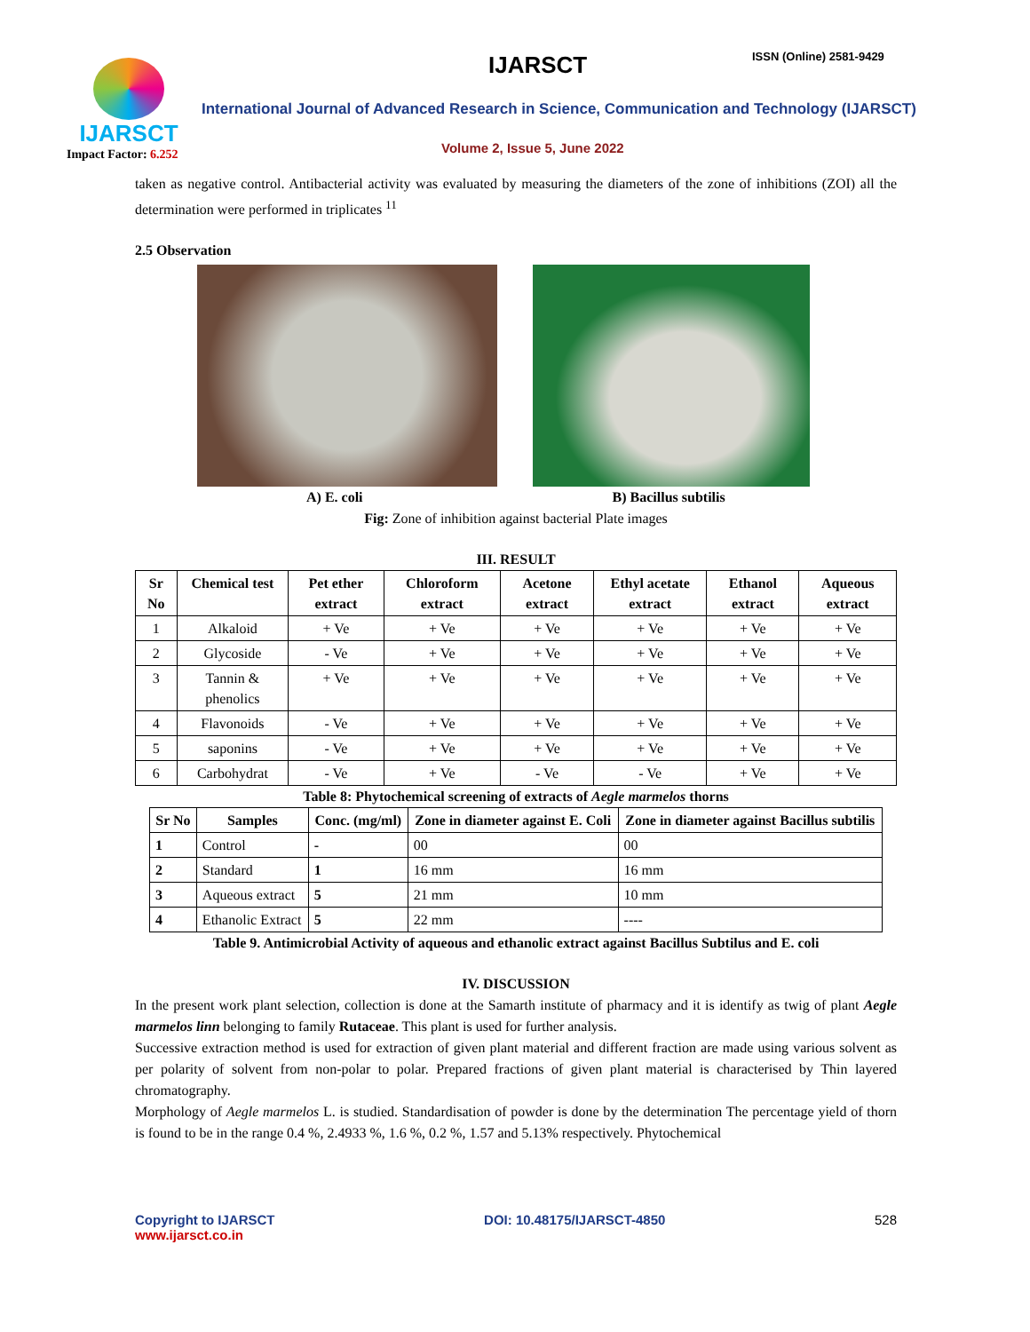IJARSCT
Impact Factor: 6.252
IJARSCT ISSN (Online) 2581-9429
International Journal of Advanced Research in Science, Communication and Technology (IJARSCT)
Volume 2, Issue 5, June 2022
taken as negative control. Antibacterial activity was evaluated by measuring the diameters of the zone of inhibitions (ZOI) all the determination were performed in triplicates <sup>11</sup>
2.5 Observation
A) E. coli B) Bacillus subtilis
Fig: Zone of inhibition against bacterial Plate images
III. RESULT
| Sr No | Chemical test | Pet ether extract | Chloroform extract | Acetone extract | Ethyl acetate extract | Ethanol extract | Aqueous extract |
| --- | --- | --- | --- | --- | --- | --- | --- |
| 1 | Alkaloid | + Ve | + Ve | + Ve | + Ve | + Ve | + Ve |
| 2 | Glycoside | - Ve | + Ve | + Ve | + Ve | + Ve | + Ve |
| 3 | Tannin & phenolics | + Ve | + Ve | + Ve | + Ve | + Ve | + Ve |
| 4 | Flavonoids | - Ve | + Ve | + Ve | + Ve | + Ve | + Ve |
| 5 | saponins | - Ve | + Ve | + Ve | + Ve | + Ve | + Ve |
| 6 | Carbohydrat | - Ve | + Ve | - Ve | - Ve | + Ve | + Ve |
Table 8: Phytochemical screening of extracts of Aegle marmelos thorns
| Sr No | Samples | Conc. (mg/ml) | Zone in diameter against E. Coli | Zone in diameter against Bacillus subtilis |
| --- | --- | --- | --- | --- |
| 1 | Control | - | 00 | 00 |
| 2 | Standard | 1 | 16 mm | 16 mm |
| 3 | Aqueous extract | 5 | 21 mm | 10 mm |
| 4 | Ethanolic Extract | 5 | 22 mm | ---- |
Table 9. Antimicrobial Activity of aqueous and ethanolic extract against Bacillus Subtilus and E. coli
IV. DISCUSSION
In the present work plant selection, collection is done at the Samarth institute of pharmacy and it is identify as twig of plant Aegle marmelos linn belonging to family Rutaceae. This plant is used for further analysis.
Successive extraction method is used for extraction of given plant material and different fraction are made using various solvent as per polarity of solvent from non-polar to polar. Prepared fractions of given plant material is characterised by Thin layered chromatography.
Morphology of Aegle marmelos L. is studied. Standardisation of powder is done by the determination The percentage yield of thorn is found to be in the range 0.4 %, 2.4933 %, 1.6 %, 0.2 %, 1.57 and 5.13% respectively. Phytochemical
Copyright to IJARSCT
www.ijarsct.co.in
DOI: 10.48175/IJARSCT-4850 528